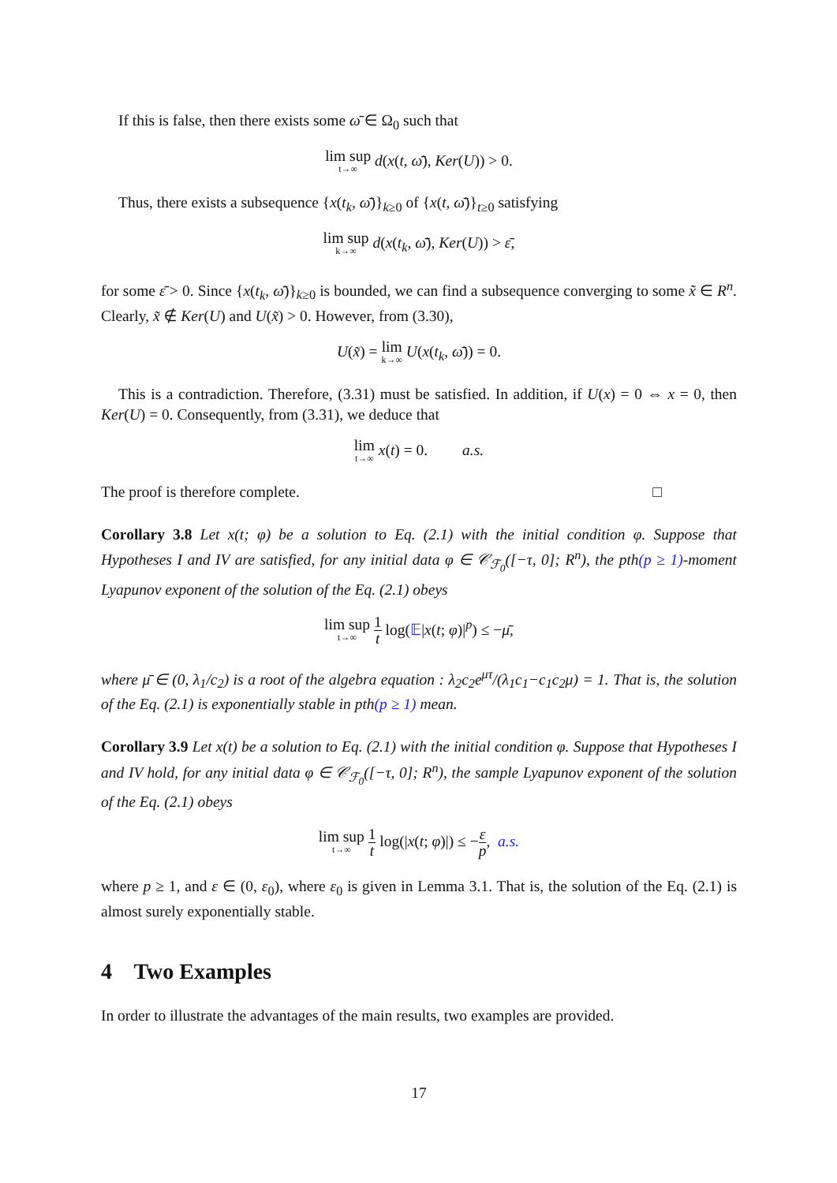If this is false, then there exists some ω̄ ∈ Ω<sub>0</sub> such that
lim sup t→∞ d(x(t, ω̄), Ker(U)) > 0.
Thus, there exists a subsequence {x(t<sub>k</sub>, ω̄)}<sub>k≥0</sub> of {x(t, ω̄)}<sub>t≥0</sub> satisfying
lim sup k→∞ d(x(t<sub>k</sub>, ω̄), Ker(U)) > ε̄,
for some ε̄ > 0. Since {x(t<sub>k</sub>, ω̄)}<sub>k≥0</sub> is bounded, we can find a subsequence converging to some x̃ ∈ R<sup>n</sup>. Clearly, x̃ ∉ Ker(U) and U(x̃) > 0. However, from (3.30),
U(x̃) = lim k→∞ U(x(t<sub>k</sub>, ω̄)) = 0.
This is a contradiction. Therefore, (3.31) must be satisfied. In addition, if U(x) = 0 ⇔ x = 0, then Ker(U) = 0. Consequently, from (3.31), we deduce that
lim t→∞ x(t) = 0. a.s.
The proof is therefore complete. □
Corollary 3.8 Let x(t; φ) be a solution to Eq. (2.1) with the initial condition φ. Suppose that Hypotheses I and IV are satisfied, for any initial data φ ∈ 𝒞<sub>ℱ<sub>0</sub></sub>([−τ, 0]; R<sup>n</sup>), the pth(p ≥ 1)-moment Lyapunov exponent of the solution of the Eq. (2.1) obeys
lim sup t→∞ 1 t log(𝔼|x(t; φ)|<sup>p</sup>) ≤ −μ̄,
where μ̄ ∈ (0, λ<sub>1</sub>/c<sub>2</sub>) is a root of the algebra equation : λ<sub>2</sub>c<sub>2</sub>e<sup>μτ</sup>/(λ<sub>1</sub>c<sub>1</sub>−c<sub>1</sub>c<sub>2</sub>μ) = 1. That is, the solution of the Eq. (2.1) is exponentially stable in pth(p ≥ 1) mean.
Corollary 3.9 Let x(t) be a solution to Eq. (2.1) with the initial condition φ. Suppose that Hypotheses I and IV hold, for any initial data φ ∈ 𝒞<sub>ℱ<sub>0</sub></sub>([−τ, 0]; R<sup>n</sup>), the sample Lyapunov exponent of the solution of the Eq. (2.1) obeys
lim sup t→∞ 1 t log(|x(t; φ)|) ≤ −ε p, a.s.
where p ≥ 1, and ε ∈ (0, ε<sub>0</sub>), where ε<sub>0</sub> is given in Lemma 3.1. That is, the solution of the Eq. (2.1) is almost surely exponentially stable.
4 Two Examples
In order to illustrate the advantages of the main results, two examples are provided.
17